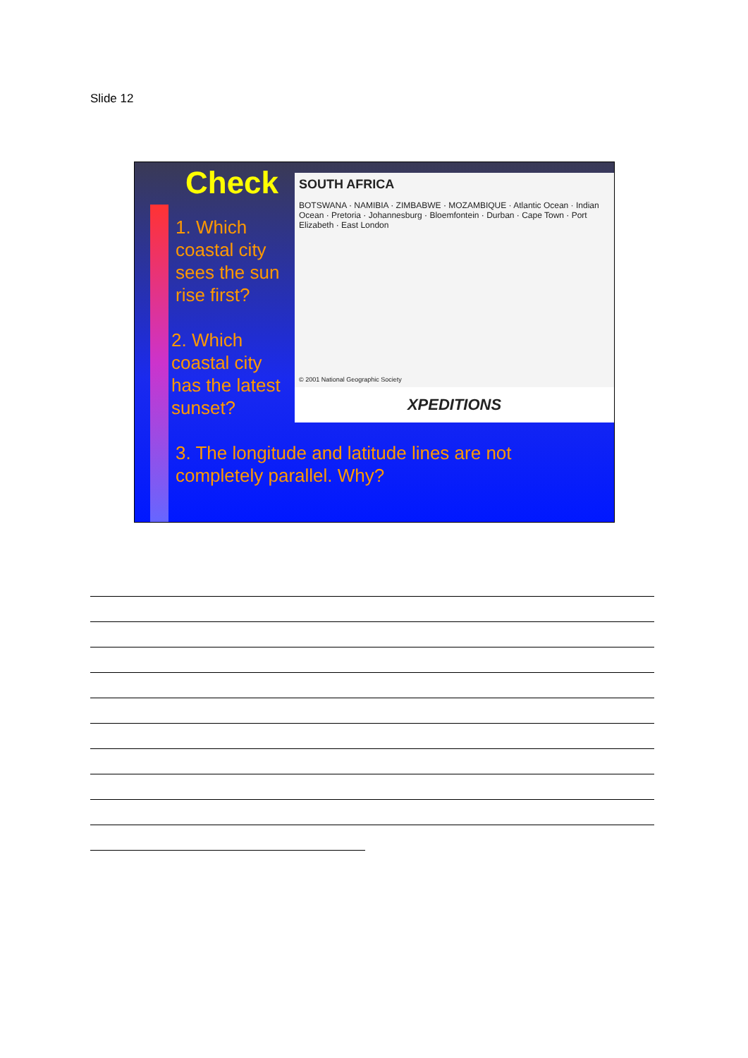Slide 12
Check
1. Which
coastal city
sees the sun
rise first?
2. Which
coastal city
has the latest
sunset?
SOUTH AFRICA
BOTSWANA · NAMIBIA · ZIMBABWE · MOZAMBIQUE · Atlantic Ocean · Indian Ocean · Pretoria · Johannesburg · Bloemfontein · Durban · Cape Town · Port Elizabeth · East London
© 2001 National Geographic Society
XPEDITIONS
3. The longitude and latitude lines are not
completely parallel. Why?